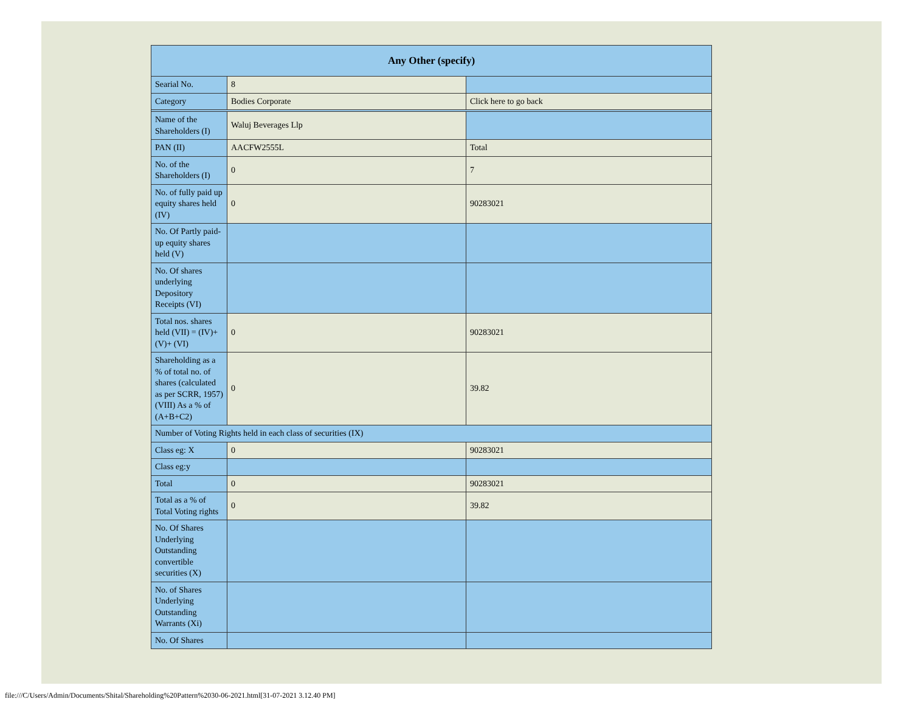| Any Other (specify) | | |
| Searial No. | 8 | |
| Category | Bodies Corporate | Click here to go back |
| Name of the Shareholders (I) | Waluj Beverages Llp | |
| PAN (II) | AACFW2555L | Total |
| No. of the Shareholders (I) | 0 | 7 |
| No. of fully paid up equity shares held (IV) | 0 | 90283021 |
| No. Of Partly paid-up equity shares held (V) | | |
| No. Of shares underlying Depository Receipts (VI) | | |
| Total nos. shares held (VII) = (IV)+(V)+ (VI) | 0 | 90283021 |
| Shareholding as a % of total no. of shares (calculated as per SCRR, 1957) (VIII) As a % of (A+B+C2) | 0 | 39.82 |
| Number of Voting Rights held in each class of securities (IX) | | |
| Class eg: X | 0 | 90283021 |
| Class eg:y | | |
| Total | 0 | 90283021 |
| Total as a % of Total Voting rights | 0 | 39.82 |
| No. Of Shares Underlying Outstanding convertible securities (X) | | |
| No. of Shares Underlying Outstanding Warrants (Xi) | | |
| No. Of Shares | | |
file:///C/Users/Admin/Documents/Shital/Shareholding%20Pattern%2030-06-2021.html[31-07-2021 3.12.40 PM]